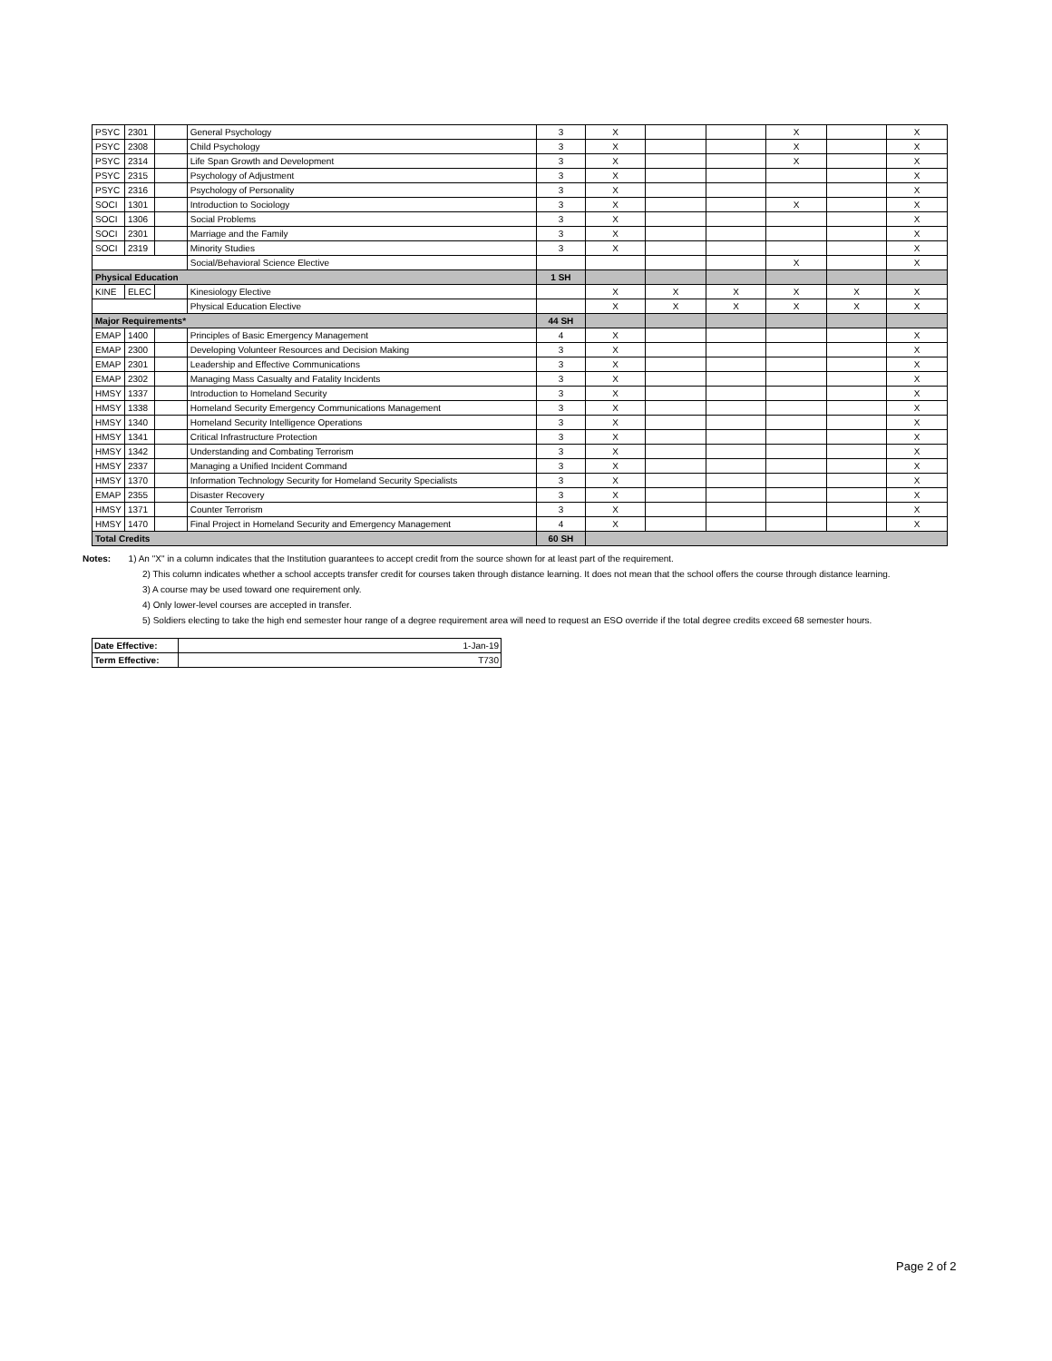| PSYC | 2301 | | General Psychology | 3 | X | | | X | | X |
| PSYC | 2308 | | Child Psychology | 3 | X | | | X | | X |
| PSYC | 2314 | | Life Span Growth and Development | 3 | X | | | X | | X |
| PSYC | 2315 | | Psychology of Adjustment | 3 | X | | | | | X |
| PSYC | 2316 | | Psychology of Personality | 3 | X | | | | | X |
| SOCI | 1301 | | Introduction to Sociology | 3 | X | | | X | | X |
| SOCI | 1306 | | Social Problems | 3 | X | | | | | X |
| SOCI | 2301 | | Marriage and the Family | 3 | X | | | | | X |
| SOCI | 2319 | | Minority Studies | 3 | X | | | | | X |
| | | | Social/Behavioral Science Elective | | | | | X | | X |
| Physical Education | | | | 1 SH | | | | | | |
| KINE | ELEC | | Kinesiology Elective | | X | X | X | X | X | X |
| | | | Physical Education Elective | | X | X | X | X | X | X |
| Major Requirements* | | | | 44 SH | | | | | | |
| EMAP | 1400 | | Principles of Basic Emergency Management | 4 | X | | | | | X |
| EMAP | 2300 | | Developing Volunteer Resources and Decision Making | 3 | X | | | | | X |
| EMAP | 2301 | | Leadership and Effective Communications | 3 | X | | | | | X |
| EMAP | 2302 | | Managing Mass Casualty and Fatality Incidents | 3 | X | | | | | X |
| HMSY | 1337 | | Introduction to Homeland Security | 3 | X | | | | | X |
| HMSY | 1338 | | Homeland Security Emergency Communications Management | 3 | X | | | | | X |
| HMSY | 1340 | | Homeland Security Intelligence Operations | 3 | X | | | | | X |
| HMSY | 1341 | | Critical Infrastructure Protection | 3 | X | | | | | X |
| HMSY | 1342 | | Understanding and Combating Terrorism | 3 | X | | | | | X |
| HMSY | 2337 | | Managing a Unified Incident Command | 3 | X | | | | | X |
| HMSY | 1370 | | Information Technology Security for Homeland Security Specialists | 3 | X | | | | | X |
| EMAP | 2355 | | Disaster Recovery | 3 | X | | | | | X |
| HMSY | 1371 | | Counter Terrorism | 3 | X | | | | | X |
| HMSY | 1470 | | Final Project in Homeland Security and Emergency Management | 4 | X | | | | | X |
| Total Credits | | | | 60 SH | | | | | | |
Notes: 1) An "X" in a column indicates that the Institution guarantees to accept credit from the source shown for at least part of the requirement.
2) This column indicates whether a school accepts transfer credit for courses taken through distance learning. It does not mean that the school offers the course through distance learning.
3) A course may be used toward one requirement only.
4) Only lower-level courses are accepted in transfer.
5) Soldiers electing to take the high end semester hour range of a degree requirement area will need to request an ESO override if the total degree credits exceed 68 semester hours.
| Date Effective: | 1-Jan-19 |
| Term Effective: | T730 |
Page 2 of 2